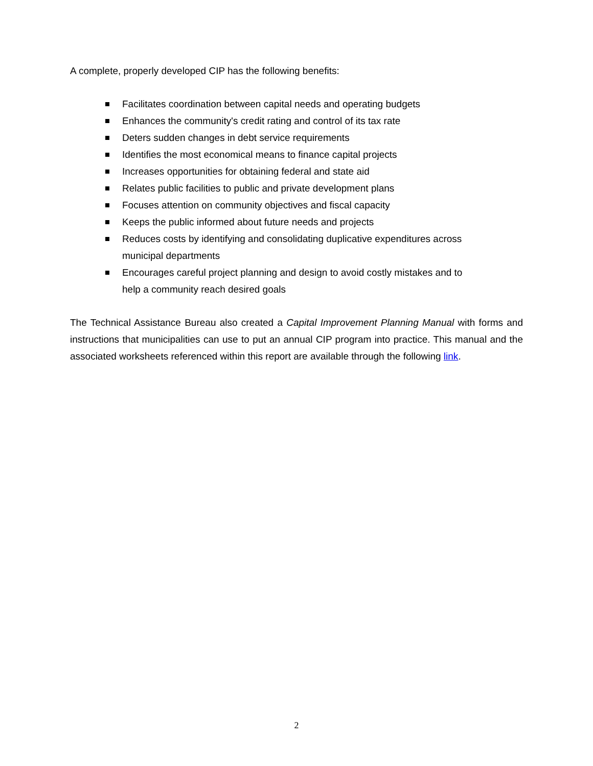A complete, properly developed CIP has the following benefits:
Facilitates coordination between capital needs and operating budgets
Enhances the community's credit rating and control of its tax rate
Deters sudden changes in debt service requirements
Identifies the most economical means to finance capital projects
Increases opportunities for obtaining federal and state aid
Relates public facilities to public and private development plans
Focuses attention on community objectives and fiscal capacity
Keeps the public informed about future needs and projects
Reduces costs by identifying and consolidating duplicative expenditures across municipal departments
Encourages careful project planning and design to avoid costly mistakes and to help a community reach desired goals
The Technical Assistance Bureau also created a Capital Improvement Planning Manual with forms and instructions that municipalities can use to put an annual CIP program into practice. This manual and the associated worksheets referenced within this report are available through the following link.
2